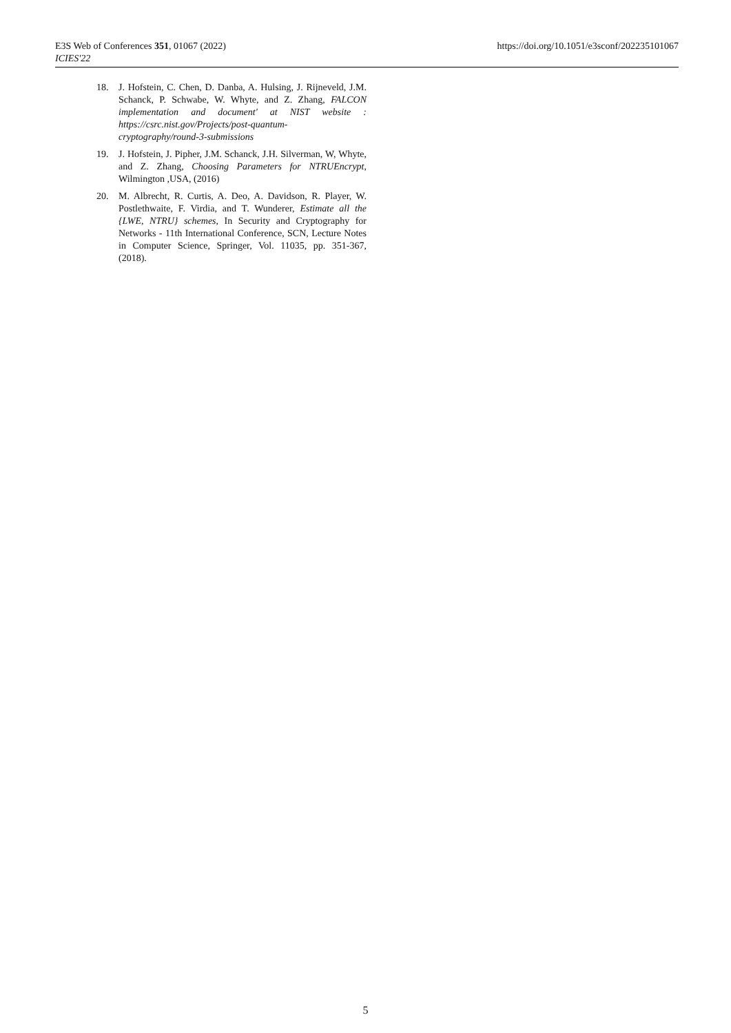E3S Web of Conferences 351, 01067 (2022)
ICIES'22
https://doi.org/10.1051/e3sconf/202235101067
18. J. Hofstein, C. Chen, D. Danba, A. Hulsing, J. Rijneveld, J.M. Schanck, P. Schwabe, W. Whyte, and Z. Zhang, FALCON implementation and document' at NIST website : https://csrc.nist.gov/Projects/post-quantum-cryptography/round-3-submissions
19. J. Hofstein, J. Pipher, J.M. Schanck, J.H. Silverman, W, Whyte, and Z. Zhang, Choosing Parameters for NTRUEncrypt, Wilmington ,USA, (2016)
20. M. Albrecht, R. Curtis, A. Deo, A. Davidson, R. Player, W. Postlethwaite, F. Virdia, and T. Wunderer, Estimate all the {LWE, NTRU} schemes, In Security and Cryptography for Networks - 11th International Conference, SCN, Lecture Notes in Computer Science, Springer, Vol. 11035, pp. 351-367, (2018).
5